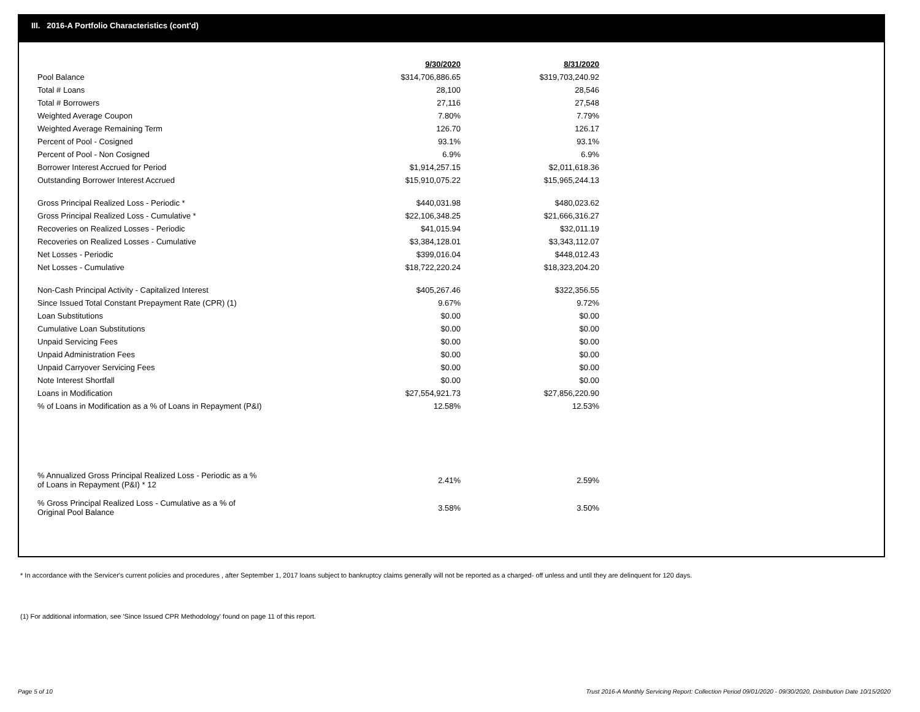III. 2016-A Portfolio Characteristics (cont'd)
| | 9/30/2020 | 8/31/2020 |
| Pool Balance | $314,706,886.65 | $319,703,240.92 |
| Total # Loans | 28,100 | 28,546 |
| Total # Borrowers | 27,116 | 27,548 |
| Weighted Average Coupon | 7.80% | 7.79% |
| Weighted Average Remaining Term | 126.70 | 126.17 |
| Percent of Pool - Cosigned | 93.1% | 93.1% |
| Percent of Pool - Non Cosigned | 6.9% | 6.9% |
| Borrower Interest Accrued for Period | $1,914,257.15 | $2,011,618.36 |
| Outstanding Borrower Interest Accrued | $15,910,075.22 | $15,965,244.13 |
| Gross Principal Realized Loss - Periodic * | $440,031.98 | $480,023.62 |
| Gross Principal Realized Loss - Cumulative * | $22,106,348.25 | $21,666,316.27 |
| Recoveries on Realized Losses - Periodic | $41,015.94 | $32,011.19 |
| Recoveries on Realized Losses - Cumulative | $3,384,128.01 | $3,343,112.07 |
| Net Losses - Periodic | $399,016.04 | $448,012.43 |
| Net Losses - Cumulative | $18,722,220.24 | $18,323,204.20 |
| Non-Cash Principal Activity - Capitalized Interest | $405,267.46 | $322,356.55 |
| Since Issued Total Constant Prepayment Rate (CPR) (1) | 9.67% | 9.72% |
| Loan Substitutions | $0.00 | $0.00 |
| Cumulative Loan Substitutions | $0.00 | $0.00 |
| Unpaid Servicing Fees | $0.00 | $0.00 |
| Unpaid Administration Fees | $0.00 | $0.00 |
| Unpaid Carryover Servicing Fees | $0.00 | $0.00 |
| Note Interest Shortfall | $0.00 | $0.00 |
| Loans in Modification | $27,554,921.73 | $27,856,220.90 |
| % of Loans in Modification as a % of Loans in Repayment (P&I) | 12.58% | 12.53% |
| % Annualized Gross Principal Realized Loss - Periodic as a % of Loans in Repayment (P&I) * 12 | 2.41% | 2.59% |
| % Gross Principal Realized Loss - Cumulative as a % of Original Pool Balance | 3.58% | 3.50% |
* In accordance with the Servicer's current policies and procedures , after September 1, 2017 loans subject to bankruptcy claims generally will not be reported as a charged- off unless and until they are delinquent for 120 days.
(1) For additional information, see 'Since Issued CPR Methodology' found on page 11 of this report.
Page 5 of 10
Trust 2016-A Monthly Servicing Report: Collection Period 09/01/2020 - 09/30/2020, Distribution Date 10/15/2020